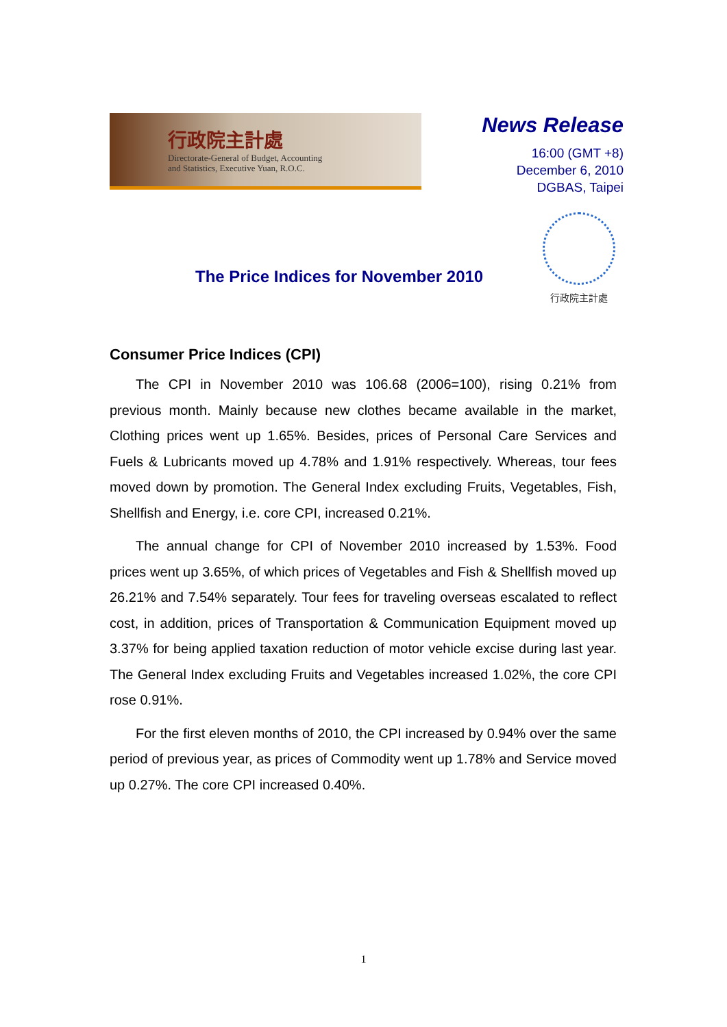行政院主計處
Directorate-General of Budget, Accounting
and Statistics, Executive Yuan, R.O.C.
News Release
16:00 (GMT +8)
December 6, 2010
DGBAS, Taipei
行政院主計處
The Price Indices for November 2010
Consumer Price Indices (CPI)
The CPI in November 2010 was 106.68 (2006=100), rising 0.21% from previous month. Mainly because new clothes became available in the market, Clothing prices went up 1.65%. Besides, prices of Personal Care Services and Fuels & Lubricants moved up 4.78% and 1.91% respectively. Whereas, tour fees moved down by promotion. The General Index excluding Fruits, Vegetables, Fish, Shellfish and Energy, i.e. core CPI, increased 0.21%.
The annual change for CPI of November 2010 increased by 1.53%. Food prices went up 3.65%, of which prices of Vegetables and Fish & Shellfish moved up 26.21% and 7.54% separately. Tour fees for traveling overseas escalated to reflect cost, in addition, prices of Transportation & Communication Equipment moved up 3.37% for being applied taxation reduction of motor vehicle excise during last year. The General Index excluding Fruits and Vegetables increased 1.02%, the core CPI rose 0.91%.
For the first eleven months of 2010, the CPI increased by 0.94% over the same period of previous year, as prices of Commodity went up 1.78% and Service moved up 0.27%. The core CPI increased 0.40%.
1